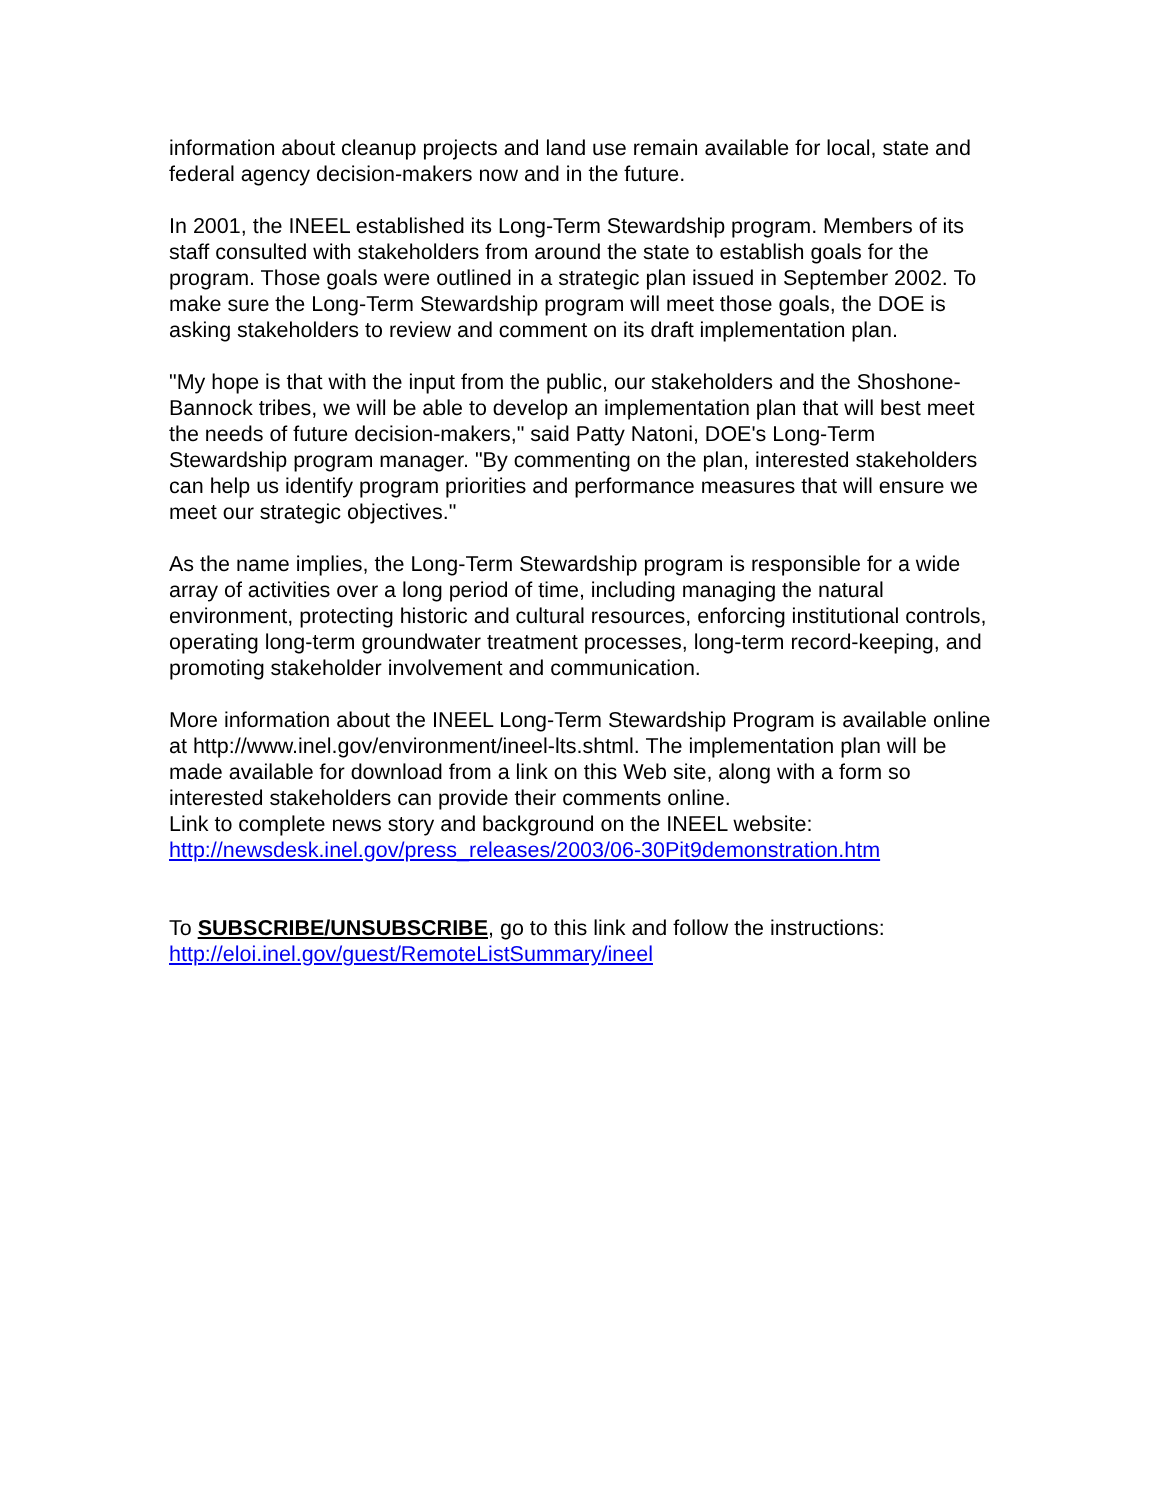information about cleanup projects and land use remain available for local, state and federal agency decision-makers now and in the future.
In 2001, the INEEL established its Long-Term Stewardship program. Members of its staff consulted with stakeholders from around the state to establish goals for the program. Those goals were outlined in a strategic plan issued in September 2002. To make sure the Long-Term Stewardship program will meet those goals, the DOE is asking stakeholders to review and comment on its draft implementation plan.
"My hope is that with the input from the public, our stakeholders and the Shoshone-Bannock tribes, we will be able to develop an implementation plan that will best meet the needs of future decision-makers," said Patty Natoni, DOE's Long-Term Stewardship program manager. "By commenting on the plan, interested stakeholders can help us identify program priorities and performance measures that will ensure we meet our strategic objectives."
As the name implies, the Long-Term Stewardship program is responsible for a wide array of activities over a long period of time, including managing the natural environment, protecting historic and cultural resources, enforcing institutional controls, operating long-term groundwater treatment processes, long-term record-keeping, and promoting stakeholder involvement and communication.
More information about the INEEL Long-Term Stewardship Program is available online at http://www.inel.gov/environment/ineel-lts.shtml. The implementation plan will be made available for download from a link on this Web site, along with a form so interested stakeholders can provide their comments online.
Link to complete news story and background on the INEEL website:
http://newsdesk.inel.gov/press_releases/2003/06-30Pit9demonstration.htm
To SUBSCRIBE/UNSUBSCRIBE, go to this link and follow the instructions:
http://eloi.inel.gov/guest/RemoteListSummary/ineel